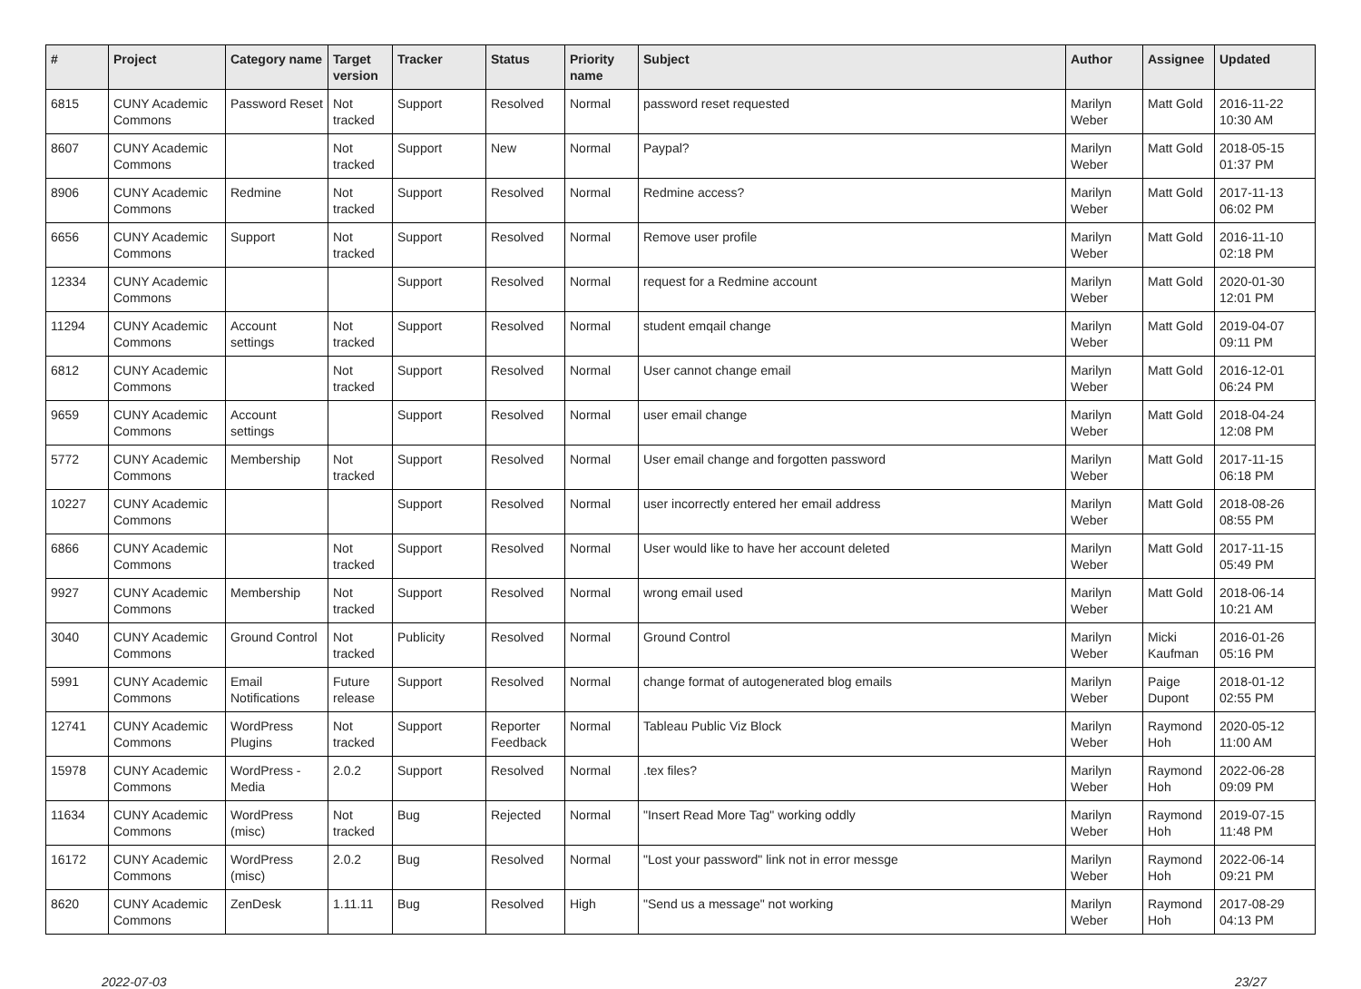| # | Project | Category name | Target version | Tracker | Status | Priority name | Subject | Author | Assignee | Updated |
| --- | --- | --- | --- | --- | --- | --- | --- | --- | --- | --- |
| 6815 | CUNY Academic Commons | Password Reset | Not tracked | Support | Resolved | Normal | password reset requested | Marilyn Weber | Matt Gold | 2016-11-22 10:30 AM |
| 8607 | CUNY Academic Commons | | Not tracked | Support | New | Normal | Paypal? | Marilyn Weber | Matt Gold | 2018-05-15 01:37 PM |
| 8906 | CUNY Academic Commons | Redmine | Not tracked | Support | Resolved | Normal | Redmine access? | Marilyn Weber | Matt Gold | 2017-11-13 06:02 PM |
| 6656 | CUNY Academic Commons | Support | Not tracked | Support | Resolved | Normal | Remove user profile | Marilyn Weber | Matt Gold | 2016-11-10 02:18 PM |
| 12334 | CUNY Academic Commons | | | Support | Resolved | Normal | request for a Redmine account | Marilyn Weber | Matt Gold | 2020-01-30 12:01 PM |
| 11294 | CUNY Academic Commons | Account settings | Not tracked | Support | Resolved | Normal | student emqail change | Marilyn Weber | Matt Gold | 2019-04-07 09:11 PM |
| 6812 | CUNY Academic Commons | | Not tracked | Support | Resolved | Normal | User cannot change email | Marilyn Weber | Matt Gold | 2016-12-01 06:24 PM |
| 9659 | CUNY Academic Commons | Account settings | | Support | Resolved | Normal | user email change | Marilyn Weber | Matt Gold | 2018-04-24 12:08 PM |
| 5772 | CUNY Academic Commons | Membership | Not tracked | Support | Resolved | Normal | User email change and forgotten password | Marilyn Weber | Matt Gold | 2017-11-15 06:18 PM |
| 10227 | CUNY Academic Commons | | | Support | Resolved | Normal | user incorrectly entered her email address | Marilyn Weber | Matt Gold | 2018-08-26 08:55 PM |
| 6866 | CUNY Academic Commons | | Not tracked | Support | Resolved | Normal | User would like to have her account deleted | Marilyn Weber | Matt Gold | 2017-11-15 05:49 PM |
| 9927 | CUNY Academic Commons | Membership | Not tracked | Support | Resolved | Normal | wrong email used | Marilyn Weber | Matt Gold | 2018-06-14 10:21 AM |
| 3040 | CUNY Academic Commons | Ground Control | Not tracked | Publicity | Resolved | Normal | Ground Control | Marilyn Weber | Micki Kaufman | 2016-01-26 05:16 PM |
| 5991 | CUNY Academic Commons | Email Notifications | Future release | Support | Resolved | Normal | change format of autogenerated blog emails | Marilyn Weber | Paige Dupont | 2018-01-12 02:55 PM |
| 12741 | CUNY Academic Commons | WordPress Plugins | Not tracked | Support | Reporter Feedback | Normal | Tableau Public Viz Block | Marilyn Weber | Raymond Hoh | 2020-05-12 11:00 AM |
| 15978 | CUNY Academic Commons | WordPress - Media | 2.0.2 | Support | Resolved | Normal | .tex files? | Marilyn Weber | Raymond Hoh | 2022-06-28 09:09 PM |
| 11634 | CUNY Academic Commons | WordPress (misc) | Not tracked | Bug | Rejected | Normal | "Insert Read More Tag" working oddly | Marilyn Weber | Raymond Hoh | 2019-07-15 11:48 PM |
| 16172 | CUNY Academic Commons | WordPress (misc) | 2.0.2 | Bug | Resolved | Normal | "Lost your password" link not in error messge | Marilyn Weber | Raymond Hoh | 2022-06-14 09:21 PM |
| 8620 | CUNY Academic Commons | ZenDesk | 1.11.11 | Bug | Resolved | High | "Send us a message" not working | Marilyn Weber | Raymond Hoh | 2017-08-29 04:13 PM |
2022-07-03 23/27